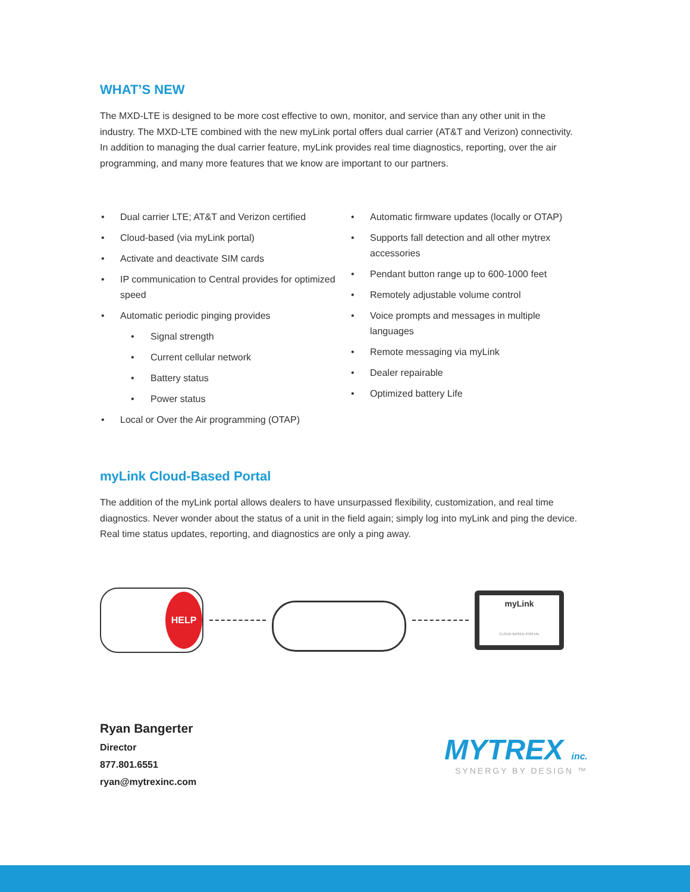WHAT’S NEW
The MXD-LTE is designed to be more cost effective to own, monitor, and service than any other unit in the industry. The MXD-LTE combined with the new myLink portal offers dual carrier (AT&T and Verizon) connectivity. In addition to managing the dual carrier feature, myLink provides real time diagnostics, reporting, over the air programming, and many more features that we know are important to our partners.
• Dual carrier LTE; AT&T and Verizon certified
• Cloud-based (via myLink portal)
• Activate and deactivate SIM cards
• IP communication to Central provides for optimized speed
• Automatic periodic pinging provides
• Signal strength
• Current cellular network
• Battery status
• Power status
• Local or Over the Air programming (OTAP)
• Automatic firmware updates (locally or OTAP)
• Supports fall detection and all other mytrex accessories
• Pendant button range up to 600-1000 feet
• Remotely adjustable volume control
• Voice prompts and messages in multiple languages
• Remote messaging via myLink
• Dealer repairable
• Optimized battery Life
myLink Cloud-Based Portal
The addition of the myLink portal allows dealers to have unsurpassed flexibility, customization, and real time diagnostics. Never wonder about the status of a unit in the field again; simply log into myLink and ping the device. Real time status updates, reporting, and diagnostics are only a ping away.
HELP
myLink
CLOUD BASED PORTAL
Ryan Bangerter
Director
877.801.6551
ryan@mytrexinc.com
MYTREX inc.
SYNERGY BY DESIGN ™